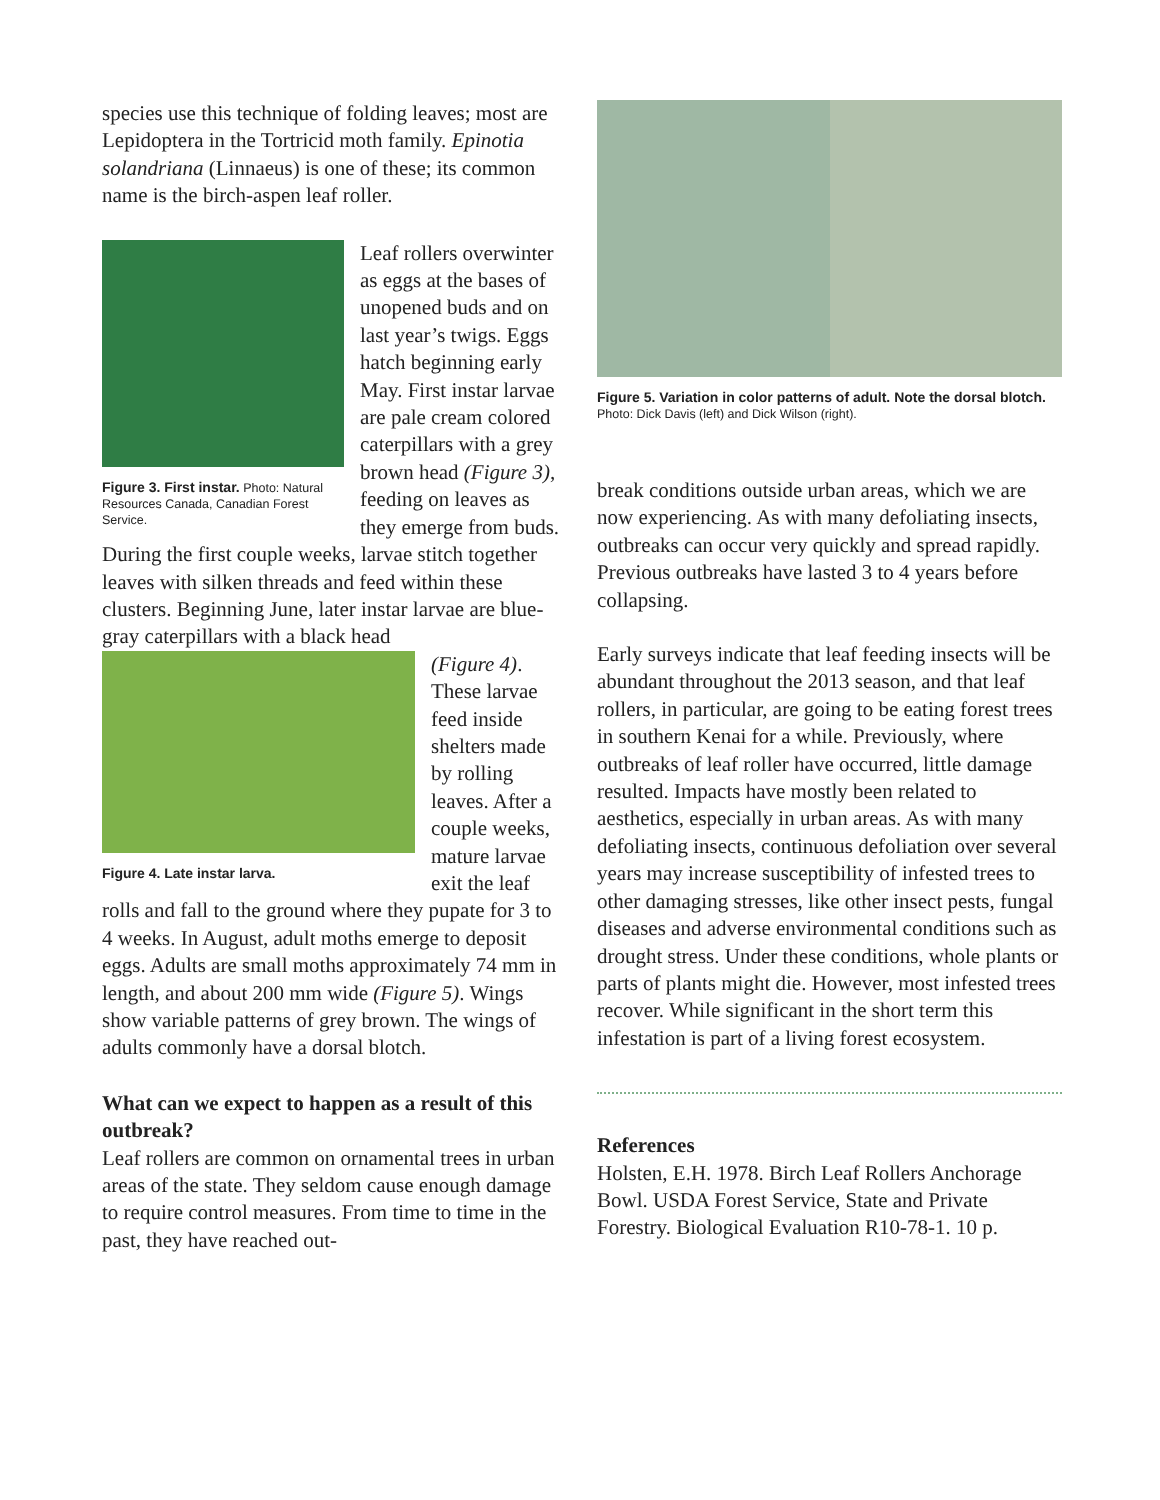species use this technique of folding leaves; most are Lepidoptera in the Tortricid moth family. Epinotia solandriana (Linnaeus) is one of these; its common name is the birch-aspen leaf roller.
Figure 3. First instar. Photo: Natural Resources Canada, Canadian Forest Service.
Leaf rollers overwinter as eggs at the bases of unopened buds and on last year’s twigs. Eggs hatch beginning early May. First instar larvae are pale cream colored caterpillars with a grey brown head (Figure 3), feeding on leaves as they emerge from buds. During the first couple weeks, larvae stitch together leaves with silken threads and feed within these clusters. Beginning June, later instar larvae are blue-gray caterpillars with a black head
Figure 4. Late instar larva.
(Figure 4). These larvae feed inside shelters made by rolling leaves. After a couple weeks, mature larvae exit the leaf rolls and fall to the ground where they pupate for 3 to 4 weeks. In August, adult moths emerge to deposit eggs. Adults are small moths approximately 74 mm in length, and about 200 mm wide (Figure 5). Wings show variable patterns of grey brown. The wings of adults commonly have a dorsal blotch.
What can we expect to happen as a result of this outbreak?
Leaf rollers are common on ornamental trees in urban areas of the state. They seldom cause enough damage to require control measures. From time to time in the past, they have reached out-
Figure 5. Variation in color patterns of adult. Note the dorsal blotch. Photo: Dick Davis (left) and Dick Wilson (right).
break conditions outside urban areas, which we are now experiencing. As with many defoliating insects, outbreaks can occur very quickly and spread rapidly. Previous outbreaks have lasted 3 to 4 years before collapsing.
Early surveys indicate that leaf feeding insects will be abundant throughout the 2013 season, and that leaf rollers, in particular, are going to be eating forest trees in southern Kenai for a while. Previously, where outbreaks of leaf roller have occurred, little damage resulted. Impacts have mostly been related to aesthetics, especially in urban areas. As with many defoliating insects, continuous defoliation over several years may increase susceptibility of infested trees to other damaging stresses, like other insect pests, fungal diseases and adverse environmental conditions such as drought stress. Under these conditions, whole plants or parts of plants might die. However, most infested trees recover. While significant in the short term this infestation is part of a living forest ecosystem.
References
Holsten, E.H. 1978. Birch Leaf Rollers Anchorage Bowl. USDA Forest Service, State and Private Forestry. Biological Evaluation R10-78-1. 10 p.